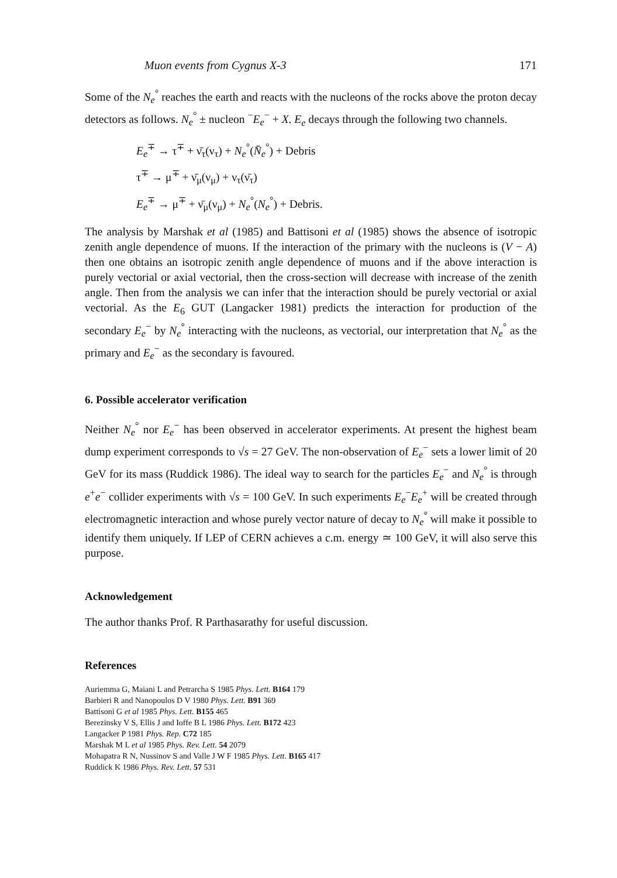Muon events from Cygnus X-3 171
Some of the N<sub>e</sub><sup>°</sup> reaches the earth and reacts with the nucleons of the rocks above the proton decay detectors as follows. N<sub>e</sub><sup>°</sup> ± nucleon <sup>−</sup>E<sub>e</sub><sup>−</sup> + X. E<sub>e</sub> decays through the following two channels.
E<sub>e</sub><sup>∓</sup> → τ<sup>∓</sup> + ν̄<sub>τ</sub>(ν<sub>τ</sub>) + N<sub>e</sub><sup>°</sup>(N̄<sub>e</sub><sup>°</sup>) + Debris
τ<sup>∓</sup> → μ<sup>∓</sup> + ν̄<sub>μ</sub>(ν<sub>μ</sub>) + ν<sub>τ</sub>(ν̄<sub>τ</sub>)
E<sub>e</sub><sup>∓</sup> → μ<sup>∓</sup> + ν̄<sub>μ</sub>(ν<sub>μ</sub>) + N<sub>e</sub><sup>°</sup>(N<sub>e</sub><sup>°</sup>) + Debris.
The analysis by Marshak et al (1985) and Battisoni et al (1985) shows the absence of isotropic zenith angle dependence of muons. If the interaction of the primary with the nucleons is (V − A) then one obtains an isotropic zenith angle dependence of muons and if the above interaction is purely vectorial or axial vectorial, then the cross-section will decrease with increase of the zenith angle. Then from the analysis we can infer that the interaction should be purely vectorial or axial vectorial. As the E<sub>6</sub> GUT (Langacker 1981) predicts the interaction for production of the secondary E<sub>e</sub><sup>−</sup> by N<sub>e</sub><sup>°</sup> interacting with the nucleons, as vectorial, our interpretation that N<sub>e</sub><sup>°</sup> as the primary and E<sub>e</sub><sup>−</sup> as the secondary is favoured.
6. Possible accelerator verification
Neither N<sub>e</sub><sup>°</sup> nor E<sub>e</sub><sup>−</sup> has been observed in accelerator experiments. At present the highest beam dump experiment corresponds to √s = 27 GeV. The non-observation of E<sub>e</sub><sup>−</sup> sets a lower limit of 20 GeV for its mass (Ruddick 1986). The ideal way to search for the particles E<sub>e</sub><sup>−</sup> and N<sub>e</sub><sup>°</sup> is through e<sup>+</sup>e<sup>−</sup> collider experiments with √s = 100 GeV. In such experiments E<sub>e</sub><sup>−</sup>E<sub>e</sub><sup>+</sup> will be created through electromagnetic interaction and whose purely vector nature of decay to N<sub>e</sub><sup>°</sup> will make it possible to identify them uniquely. If LEP of CERN achieves a c.m. energy ≃ 100 GeV, it will also serve this purpose.
Acknowledgement
The author thanks Prof. R Parthasarathy for useful discussion.
References
Auriemma G, Maiani L and Petrarcha S 1985 Phys. Lett. B164 179
Barbieri R and Nanopoulos D V 1980 Phys. Lett. B91 369
Battisoni G et al 1985 Phys. Lett. B155 465
Berezinsky V S, Ellis J and Ioffe B L 1986 Phys. Lett. B172 423
Langacker P 1981 Phys. Rep. C72 185
Marshak M L et al 1985 Phys. Rev. Lett. 54 2079
Mohapatra R N, Nussinov S and Valle J W F 1985 Phys. Lett. B165 417
Ruddick K 1986 Phys. Rev. Lett. 57 531